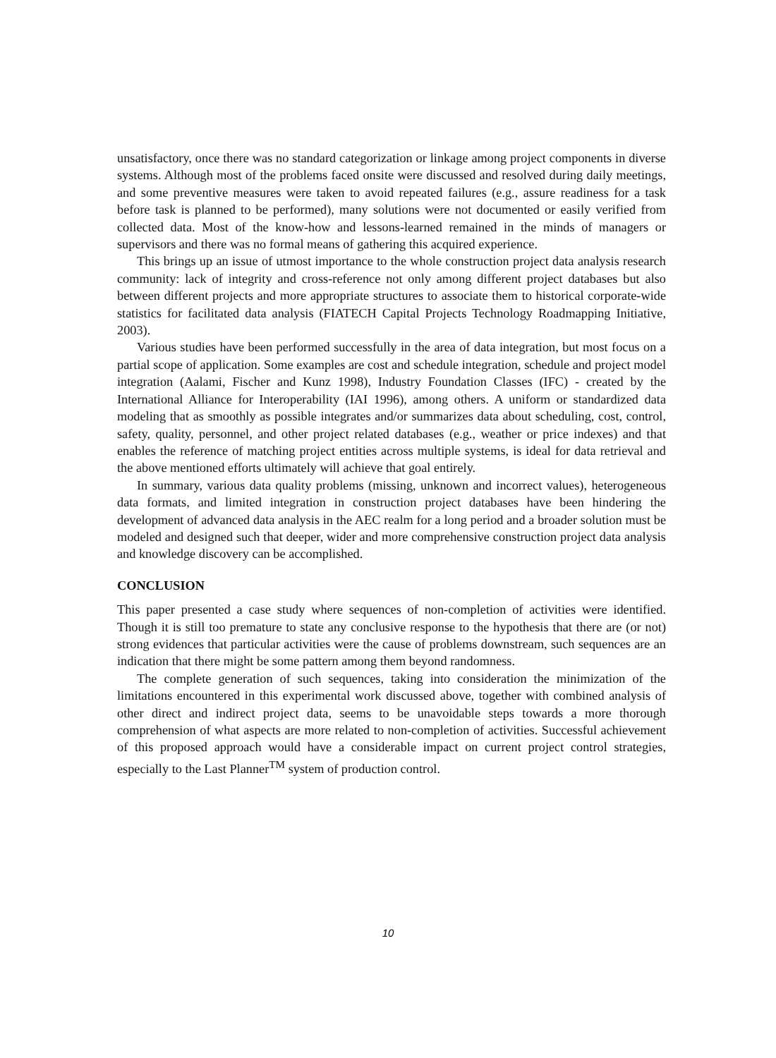unsatisfactory, once there was no standard categorization or linkage among project components in diverse systems. Although most of the problems faced onsite were discussed and resolved during daily meetings, and some preventive measures were taken to avoid repeated failures (e.g., assure readiness for a task before task is planned to be performed), many solutions were not documented or easily verified from collected data. Most of the know-how and lessons-learned remained in the minds of managers or supervisors and there was no formal means of gathering this acquired experience.
This brings up an issue of utmost importance to the whole construction project data analysis research community: lack of integrity and cross-reference not only among different project databases but also between different projects and more appropriate structures to associate them to historical corporate-wide statistics for facilitated data analysis (FIATECH Capital Projects Technology Roadmapping Initiative, 2003).
Various studies have been performed successfully in the area of data integration, but most focus on a partial scope of application. Some examples are cost and schedule integration, schedule and project model integration (Aalami, Fischer and Kunz 1998), Industry Foundation Classes (IFC) - created by the International Alliance for Interoperability (IAI 1996), among others. A uniform or standardized data modeling that as smoothly as possible integrates and/or summarizes data about scheduling, cost, control, safety, quality, personnel, and other project related databases (e.g., weather or price indexes) and that enables the reference of matching project entities across multiple systems, is ideal for data retrieval and the above mentioned efforts ultimately will achieve that goal entirely.
In summary, various data quality problems (missing, unknown and incorrect values), heterogeneous data formats, and limited integration in construction project databases have been hindering the development of advanced data analysis in the AEC realm for a long period and a broader solution must be modeled and designed such that deeper, wider and more comprehensive construction project data analysis and knowledge discovery can be accomplished.
CONCLUSION
This paper presented a case study where sequences of non-completion of activities were identified. Though it is still too premature to state any conclusive response to the hypothesis that there are (or not) strong evidences that particular activities were the cause of problems downstream, such sequences are an indication that there might be some pattern among them beyond randomness.
The complete generation of such sequences, taking into consideration the minimization of the limitations encountered in this experimental work discussed above, together with combined analysis of other direct and indirect project data, seems to be unavoidable steps towards a more thorough comprehension of what aspects are more related to non-completion of activities. Successful achievement of this proposed approach would have a considerable impact on current project control strategies, especially to the Last Planner<sup>TM</sup> system of production control.
10